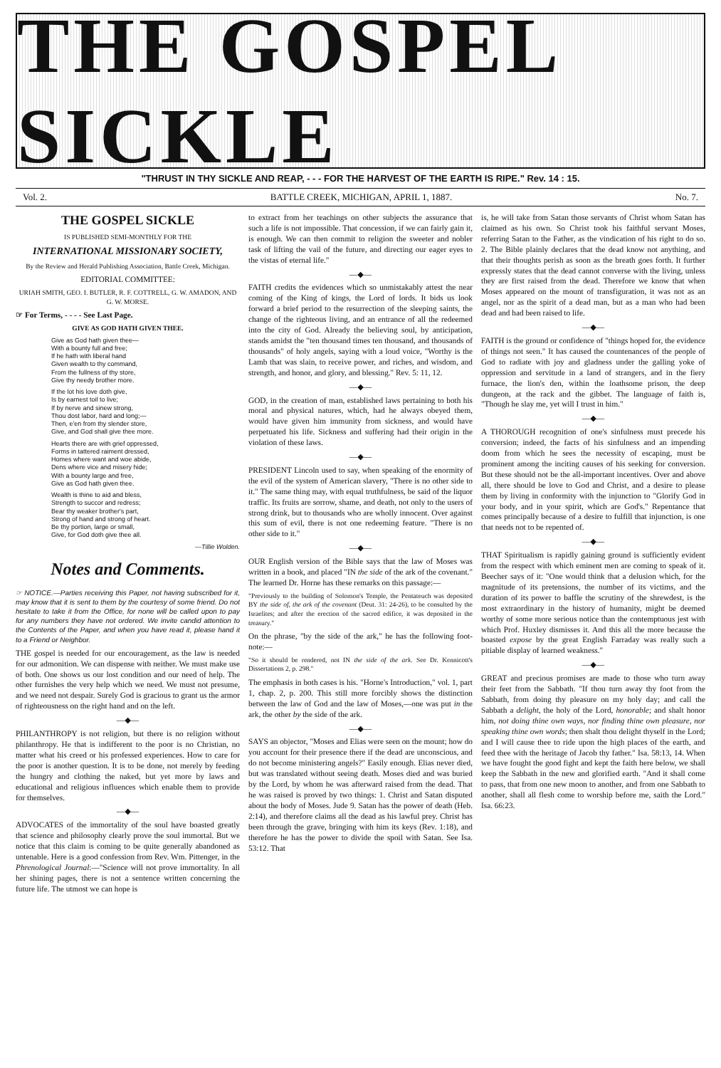THE GOSPEL SICKLE
"THRUST IN THY SICKLE AND REAP, - - - FOR THE HARVEST OF THE EARTH IS RIPE." Rev. 14 : 15.
Vol. 2. BATTLE CREEK, MICHIGAN, APRIL 1, 1887. No. 7.
THE GOSPEL SICKLE
IS PUBLISHED SEMI-MONTHLY FOR THE
INTERNATIONAL MISSIONARY SOCIETY,
By the Review and Herald Publishing Association, Battle Creek, Michigan.
EDITORIAL COMMITTEE:
URIAH SMITH, GEO. I. BUTLER, R. F. COTTRELL, G. W. AMADON, AND G. W. MORSE.
☞ For Terms, - - - - See Last Page.
GIVE AS GOD HATH GIVEN THEE.
Give as God hath given thee—
With a bounty full and free;
If he hath with liberal hand
Given wealth to thy command,
From the fullness of thy store,
Give thy needy brother more.
If the lot his love doth give,
Is by earnest toil to live;
If by nerve and sinew strong,
Thou dost labor, hard and long;—
Then, e'en from thy slender store,
Give, and God shall give thee more.
Hearts there are with grief oppressed,
Forms in tattered raiment dressed,
Homes where want and woe abide,
Dens where vice and misery hide;
With a bounty large and free,
Give as God hath given thee.
Wealth is thine to aid and bless,
Strength to succor and redress;
Bear thy weaker brother's part,
Strong of hand and strong of heart.
Be thy portion, large or small,
Give, for God doth give thee all.
—Tillie Wolden.
Notes and Comments.
☞ NOTICE.—Parties receiving this Paper, not having subscribed for it, may know that it is sent to them by the courtesy of some friend. Do not hesitate to take it from the Office, for none will be called upon to pay for any numbers they have not ordered. We invite candid attention to the Contents of the Paper, and when you have read it, please hand it to a Friend or Neighbor.
THE gospel is needed for our encouragement, as the law is needed for our admonition. We can dispense with neither. We must make use of both. One shows us our lost condition and our need of help. The other furnishes the very help which we need. We must not presume, and we need not despair. Surely God is gracious to grant us the armor of righteousness on the right hand and on the left.
—◆—
PHILANTHROPY is not religion, but there is no religion without philanthropy. He that is indifferent to the poor is no Christian, no matter what his creed or his professed experiences. How to care for the poor is another question. It is to be done, not merely by feeding the hungry and clothing the naked, but yet more by laws and educational and religious influences which enable them to provide for themselves.
—◆—
ADVOCATES of the immortality of the soul have boasted greatly that science and philosophy clearly prove the soul immortal. But we notice that this claim is coming to be quite generally abandoned as untenable. Here is a good confession from Rev. Wm. Pittenger, in the Phrenological Journal:—"Science will not prove immortality. In all her shining pages, there is not a sentence written concerning the future life. The utmost we can hope is
to extract from her teachings on other subjects the assurance that such a life is not impossible. That concession, if we can fairly gain it, is enough. We can then commit to religion the sweeter and nobler task of lifting the vail of the future, and directing our eager eyes to the vistas of eternal life."
—◆—
FAITH credits the evidences which so unmistakably attest the near coming of the King of kings, the Lord of lords. It bids us look forward a brief period to the resurrection of the sleeping saints, the change of the righteous living, and an entrance of all the redeemed into the city of God. Already the believing soul, by anticipation, stands amidst the "ten thousand times ten thousand, and thousands of thousands" of holy angels, saying with a loud voice, "Worthy is the Lamb that was slain, to receive power, and riches, and wisdom, and strength, and honor, and glory, and blessing." Rev. 5: 11, 12.
—◆—
GOD, in the creation of man, established laws pertaining to both his moral and physical natures, which, had he always obeyed them, would have given him immunity from sickness, and would have perpetuated his life. Sickness and suffering had their origin in the violation of these laws.
—◆—
PRESIDENT Lincoln used to say, when speaking of the enormity of the evil of the system of American slavery, "There is no other side to it." The same thing may, with equal truthfulness, be said of the liquor traffic. Its fruits are sorrow, shame, and death, not only to the users of strong drink, but to thousands who are wholly innocent. Over against this sum of evil, there is not one redeeming feature. "There is no other side to it."
—◆—
OUR English version of the Bible says that the law of Moses was written in a book, and placed "IN the side of the ark of the covenant." The learned Dr. Horne has these remarks on this passage:—
"Previously to the building of Solomon's Temple, the Pentateuch was deposited BY the side of, the ark of the covenant (Deut. 31: 24-26), to be consulted by the Israelites; and after the erection of the sacred edifice, it was deposited in the treasury."
On the phrase, "by the side of the ark," he has the following foot-note:—
"So it should be rendered, not IN the side of the ark. See Dr. Kennicott's Dissertations 2, p. 298."
The emphasis in both cases is his. "Horne's Introduction," vol. 1, part 1, chap. 2, p. 200. This still more forcibly shows the distinction between the law of God and the law of Moses,—one was put in the ark, the other by the side of the ark.
—◆—
SAYS an objector, "Moses and Elias were seen on the mount; how do you account for their presence there if the dead are unconscious, and do not become ministering angels?" Easily enough. Elias never died, but was translated without seeing death. Moses died and was buried by the Lord, by whom he was afterward raised from the dead. That he was raised is proved by two things: 1. Christ and Satan disputed about the body of Moses. Jude 9. Satan has the power of death (Heb. 2:14), and therefore claims all the dead as his lawful prey. Christ has been through the grave, bringing with him its keys (Rev. 1:18), and therefore he has the power to divide the spoil with Satan. See Isa. 53:12. That
is, he will take from Satan those servants of Christ whom Satan has claimed as his own. So Christ took his faithful servant Moses, referring Satan to the Father, as the vindication of his right to do so. 2. The Bible plainly declares that the dead know not anything, and that their thoughts perish as soon as the breath goes forth. It further expressly states that the dead cannot converse with the living, unless they are first raised from the dead. Therefore we know that when Moses appeared on the mount of transfiguration, it was not as an angel, nor as the spirit of a dead man, but as a man who had been dead and had been raised to life.
—◆—
FAITH is the ground or confidence of "things hoped for, the evidence of things not seen." It has caused the countenances of the people of God to radiate with joy and gladness under the galling yoke of oppression and servitude in a land of strangers, and in the fiery furnace, the lion's den, within the loathsome prison, the deep dungeon, at the rack and the gibbet. The language of faith is, "Though he slay me, yet will I trust in him."
—◆—
A THOROUGH recognition of one's sinfulness must precede his conversion; indeed, the facts of his sinfulness and an impending doom from which he sees the necessity of escaping, must be prominent among the inciting causes of his seeking for conversion. But these should not be the all-important incentives. Over and above all, there should be love to God and Christ, and a desire to please them by living in conformity with the injunction to "Glorify God in your body, and in your spirit, which are God's." Repentance that comes principally because of a desire to fulfill that injunction, is one that needs not to be repented of.
—◆—
THAT Spiritualism is rapidly gaining ground is sufficiently evident from the respect with which eminent men are coming to speak of it. Beecher says of it: "One would think that a delusion which, for the magnitude of its pretensions, the number of its victims, and the duration of its power to baffle the scrutiny of the shrewdest, is the most extraordinary in the history of humanity, might be deemed worthy of some more serious notice than the contemptuous jest with which Prof. Huxley dismisses it. And this all the more because the boasted expose by the great English Farraday was really such a pitiable display of learned weakness."
—◆—
GREAT and precious promises are made to those who turn away their feet from the Sabbath. "If thou turn away thy foot from the Sabbath, from doing thy pleasure on my holy day; and call the Sabbath a delight, the holy of the Lord, honorable; and shalt honor him, not doing thine own ways, nor finding thine own pleasure, nor speaking thine own words; then shalt thou delight thyself in the Lord; and I will cause thee to ride upon the high places of the earth, and feed thee with the heritage of Jacob thy father." Isa. 58:13, 14. When we have fought the good fight and kept the faith here below, we shall keep the Sabbath in the new and glorified earth. "And it shall come to pass, that from one new moon to another, and from one Sabbath to another, shall all flesh come to worship before me, saith the Lord." Isa. 66:23.